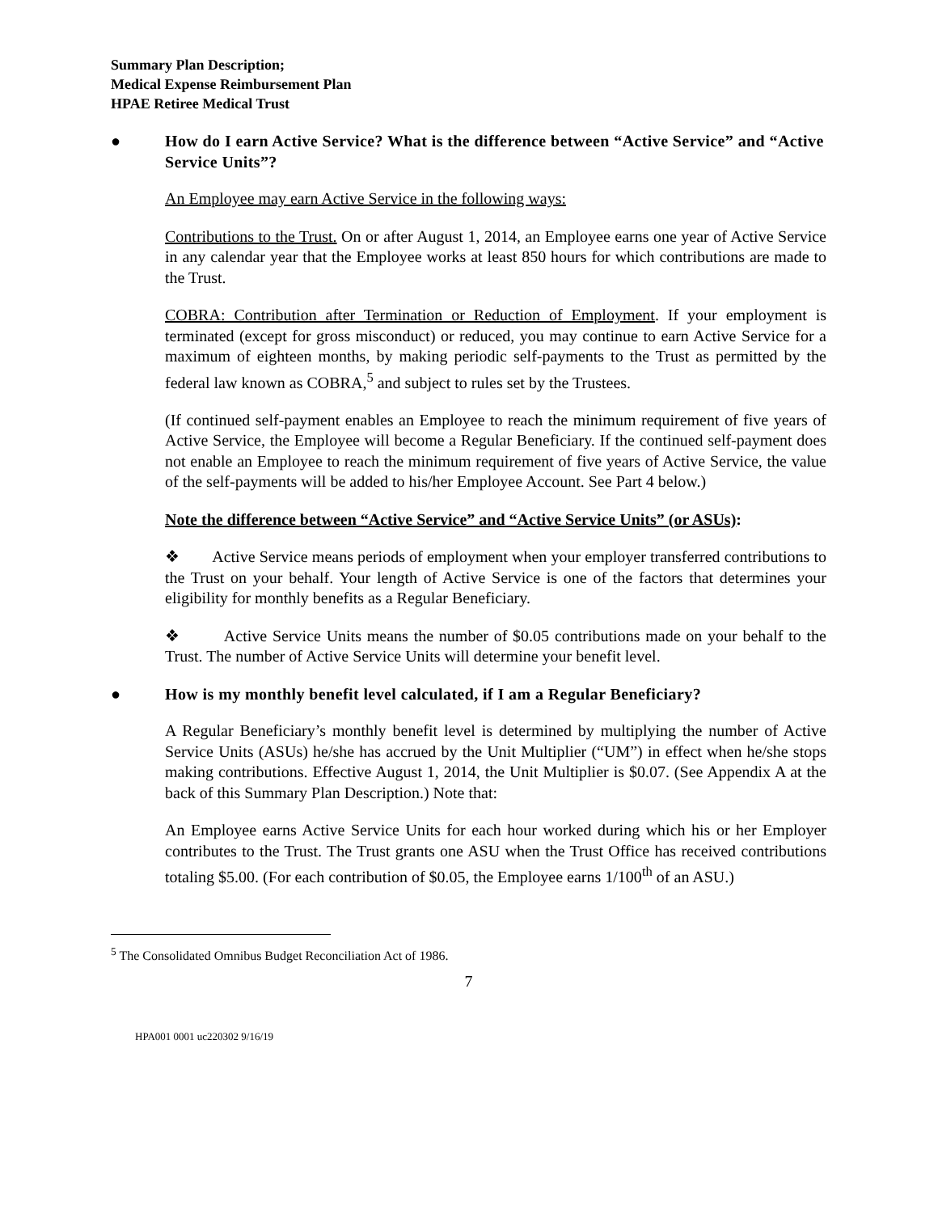Summary Plan Description;
Medical Expense Reimbursement Plan
HPAE Retiree Medical Trust
● How do I earn Active Service? What is the difference between “Active Service” and “Active Service Units”?
An Employee may earn Active Service in the following ways:
Contributions to the Trust. On or after August 1, 2014, an Employee earns one year of Active Service in any calendar year that the Employee works at least 850 hours for which contributions are made to the Trust.
COBRA: Contribution after Termination or Reduction of Employment. If your employment is terminated (except for gross misconduct) or reduced, you may continue to earn Active Service for a maximum of eighteen months, by making periodic self-payments to the Trust as permitted by the federal law known as COBRA,<sup>5</sup> and subject to rules set by the Trustees.
(If continued self-payment enables an Employee to reach the minimum requirement of five years of Active Service, the Employee will become a Regular Beneficiary. If the continued self-payment does not enable an Employee to reach the minimum requirement of five years of Active Service, the value of the self-payments will be added to his/her Employee Account. See Part 4 below.)
Note the difference between “Active Service” and “Active Service Units” (or ASUs):
❖ Active Service means periods of employment when your employer transferred contributions to the Trust on your behalf. Your length of Active Service is one of the factors that determines your eligibility for monthly benefits as a Regular Beneficiary.
❖ Active Service Units means the number of $0.05 contributions made on your behalf to the Trust. The number of Active Service Units will determine your benefit level.
● How is my monthly benefit level calculated, if I am a Regular Beneficiary?
A Regular Beneficiary’s monthly benefit level is determined by multiplying the number of Active Service Units (ASUs) he/she has accrued by the Unit Multiplier (“UM”) in effect when he/she stops making contributions. Effective August 1, 2014, the Unit Multiplier is $0.07. (See Appendix A at the back of this Summary Plan Description.) Note that:
An Employee earns Active Service Units for each hour worked during which his or her Employer contributes to the Trust. The Trust grants one ASU when the Trust Office has received contributions totaling $5.00. (For each contribution of $0.05, the Employee earns 1/100<sup>th</sup> of an ASU.)
<sup>5</sup> The Consolidated Omnibus Budget Reconciliation Act of 1986.
7
HPA001 0001 uc220302 9/16/19